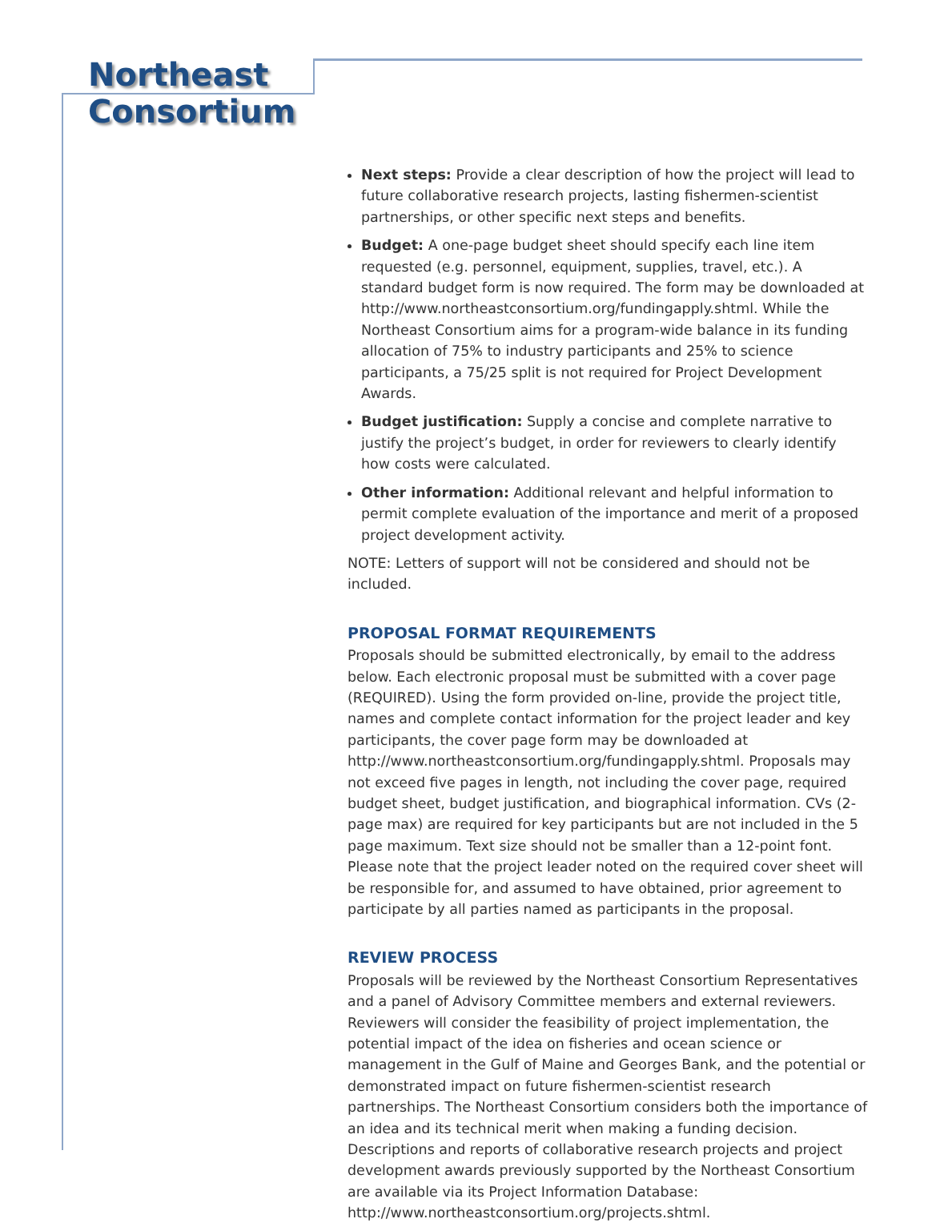Northeast
Consortium
Next steps: Provide a clear description of how the project will lead to future collaborative research projects, lasting fishermen-scientist partnerships, or other specific next steps and benefits.
Budget: A one-page budget sheet should specify each line item requested (e.g. personnel, equipment, supplies, travel, etc.). A standard budget form is now required. The form may be downloaded at http://www.northeastconsortium.org/fundingapply.shtml. While the Northeast Consortium aims for a program-wide balance in its funding allocation of 75% to industry participants and 25% to science participants, a 75/25 split is not required for Project Development Awards.
Budget justification: Supply a concise and complete narrative to justify the project’s budget, in order for reviewers to clearly identify how costs were calculated.
Other information: Additional relevant and helpful information to permit complete evaluation of the importance and merit of a proposed project development activity.
NOTE: Letters of support will not be considered and should not be included.
PROPOSAL FORMAT REQUIREMENTS
Proposals should be submitted electronically, by email to the address below. Each electronic proposal must be submitted with a cover page (REQUIRED). Using the form provided on-line, provide the project title, names and complete contact information for the project leader and key participants, the cover page form may be downloaded at http://www.northeastconsortium.org/fundingapply.shtml. Proposals may not exceed five pages in length, not including the cover page, required budget sheet, budget justification, and biographical information. CVs (2-page max) are required for key participants but are not included in the 5 page maximum. Text size should not be smaller than a 12-point font. Please note that the project leader noted on the required cover sheet will be responsible for, and assumed to have obtained, prior agreement to participate by all parties named as participants in the proposal.
REVIEW PROCESS
Proposals will be reviewed by the Northeast Consortium Representatives and a panel of Advisory Committee members and external reviewers. Reviewers will consider the feasibility of project implementation, the potential impact of the idea on fisheries and ocean science or management in the Gulf of Maine and Georges Bank, and the potential or demonstrated impact on future fishermen-scientist research partnerships. The Northeast Consortium considers both the importance of an idea and its technical merit when making a funding decision. Descriptions and reports of collaborative research projects and project development awards previously supported by the Northeast Consortium are available via its Project Information Database: http://www.northeastconsortium.org/projects.shtml.